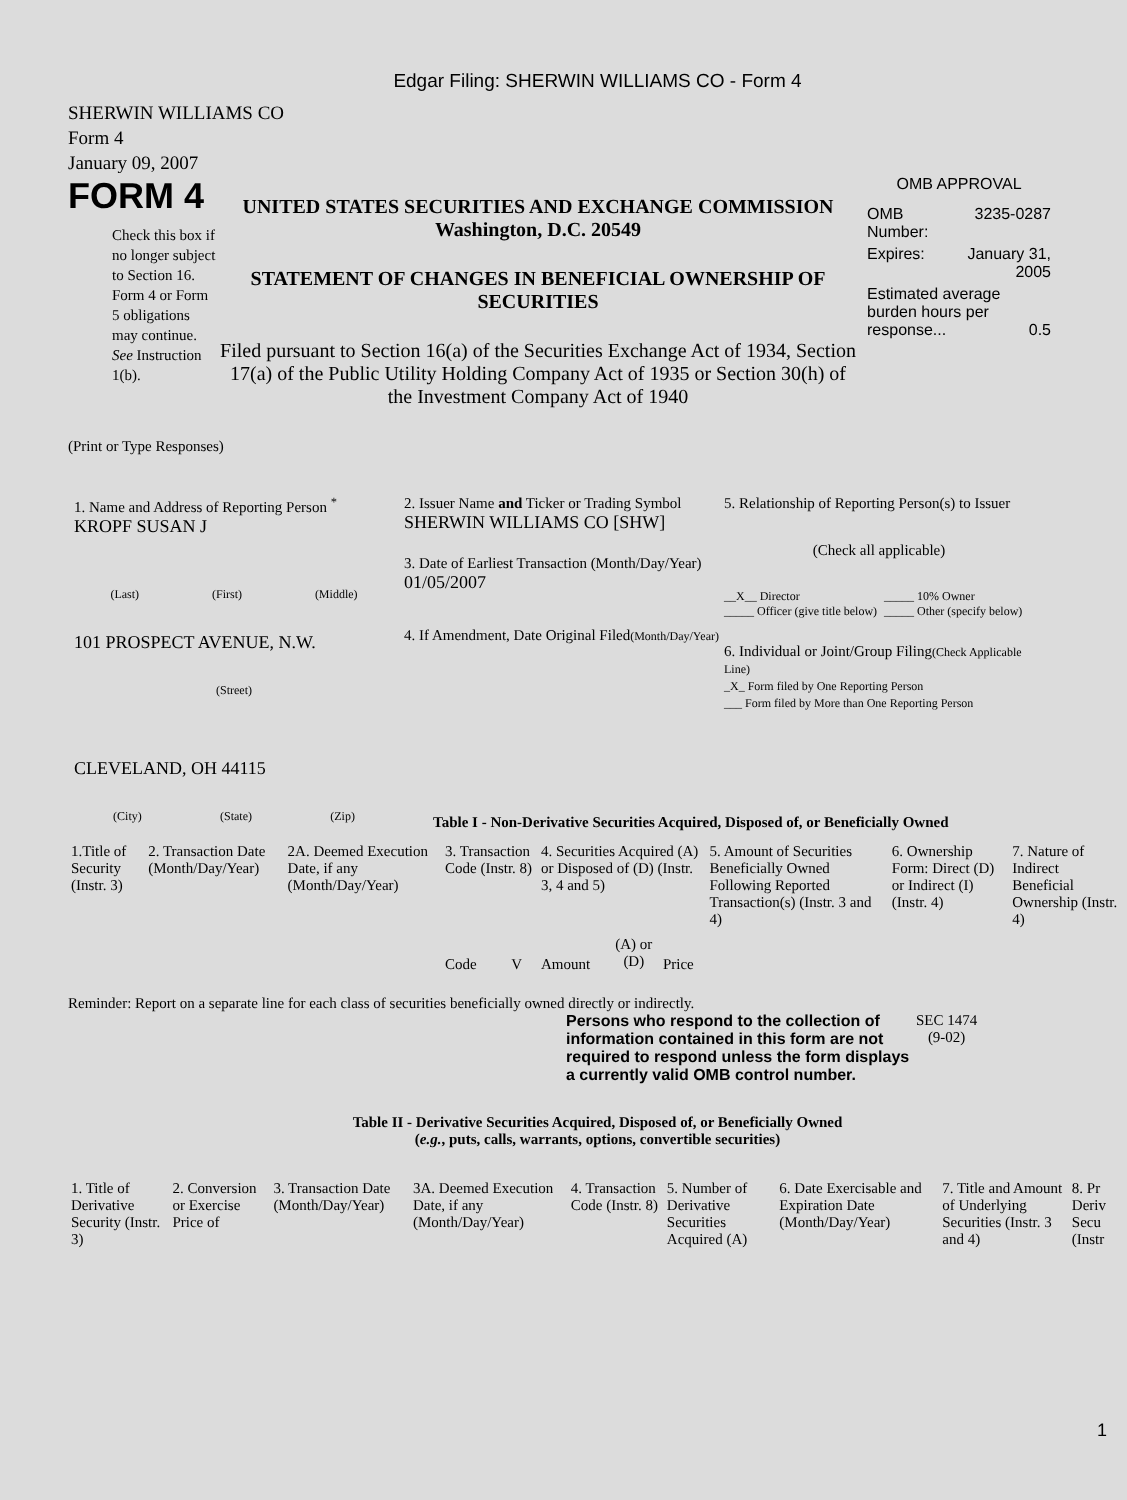Edgar Filing: SHERWIN WILLIAMS CO - Form 4
SHERWIN WILLIAMS CO
Form 4
January 09, 2007
FORM 4
Check this box if no longer subject to Section 16. Form 4 or Form 5 obligations may continue. See Instruction 1(b).
UNITED STATES SECURITIES AND EXCHANGE COMMISSION
Washington, D.C. 20549
STATEMENT OF CHANGES IN BENEFICIAL OWNERSHIP OF SECURITIES
Filed pursuant to Section 16(a) of the Securities Exchange Act of 1934, Section 17(a) of the Public Utility Holding Company Act of 1935 or Section 30(h) of the Investment Company Act of 1940
OMB APPROVAL
| OMB Number: | 3235-0287 |
| Expires: | January 31, 2005 |
| Estimated average burden hours per response... 0.5 | |
(Print or Type Responses)
1. Name and Address of Reporting Person <sup>*</sup>
KROPF SUSAN J
(Last) (First) (Middle)
101 PROSPECT AVENUE, N.W.
(Street)
CLEVELAND, OH 44115
(City) (State) (Zip)
2. Issuer Name and Ticker or Trading Symbol
SHERWIN WILLIAMS CO [SHW]
3. Date of Earliest Transaction (Month/Day/Year)
01/05/2007
4. If Amendment, Date Original Filed(Month/Day/Year)
5. Relationship of Reporting Person(s) to Issuer
(Check all applicable)
__X__ Director
_____ Officer (give title below)
_____ 10% Owner
_____ Other (specify below)
6. Individual or Joint/Group Filing(Check Applicable Line)
_X_ Form filed by One Reporting Person
___ Form filed by More than One Reporting Person
Table I - Non-Derivative Securities Acquired, Disposed of, or Beneficially Owned
| 1.Title of Security (Instr. 3) | 2. Transaction Date (Month/Day/Year) | 2A. Deemed Execution Date, if any (Month/Day/Year) | 3. Transaction Code (Instr. 8) | | 4. Securities Acquired (A) or Disposed of (D) (Instr. 3, 4 and 5) | | | 5. Amount of Securities Beneficially Owned Following Reported Transaction(s) (Instr. 3 and 4) | 6. Ownership Form: Direct (D) or Indirect (I) (Instr. 4) | 7. Nature of Indirect Beneficial Ownership (Instr. 4) |
| --- | --- | --- | --- | --- | --- | --- | --- | --- | --- | --- |
| | | | Code | V | Amount | (A) or (D) | Price | | | |
Reminder: Report on a separate line for each class of securities beneficially owned directly or indirectly.
Persons who respond to the collection of information contained in this form are not required to respond unless the form displays a currently valid OMB control number.
SEC 1474
(9-02)
Table II - Derivative Securities Acquired, Disposed of, or Beneficially Owned
(e.g., puts, calls, warrants, options, convertible securities)
| 1. Title of Derivative Security (Instr. 3) | 2. Conversion or Exercise Price of | 3. Transaction Date (Month/Day/Year) | 3A. Deemed Execution Date, if any (Month/Day/Year) | 4. Transaction Code (Instr. 8) | 5. Number of Derivative Securities Acquired (A) | 6. Date Exercisable and Expiration Date (Month/Day/Year) | 7. Title and Amount of Underlying Securities (Instr. 3 and 4) | 8. Pr Deriv Secu (Instr |
| --- | --- | --- | --- | --- | --- | --- | --- | --- |
1